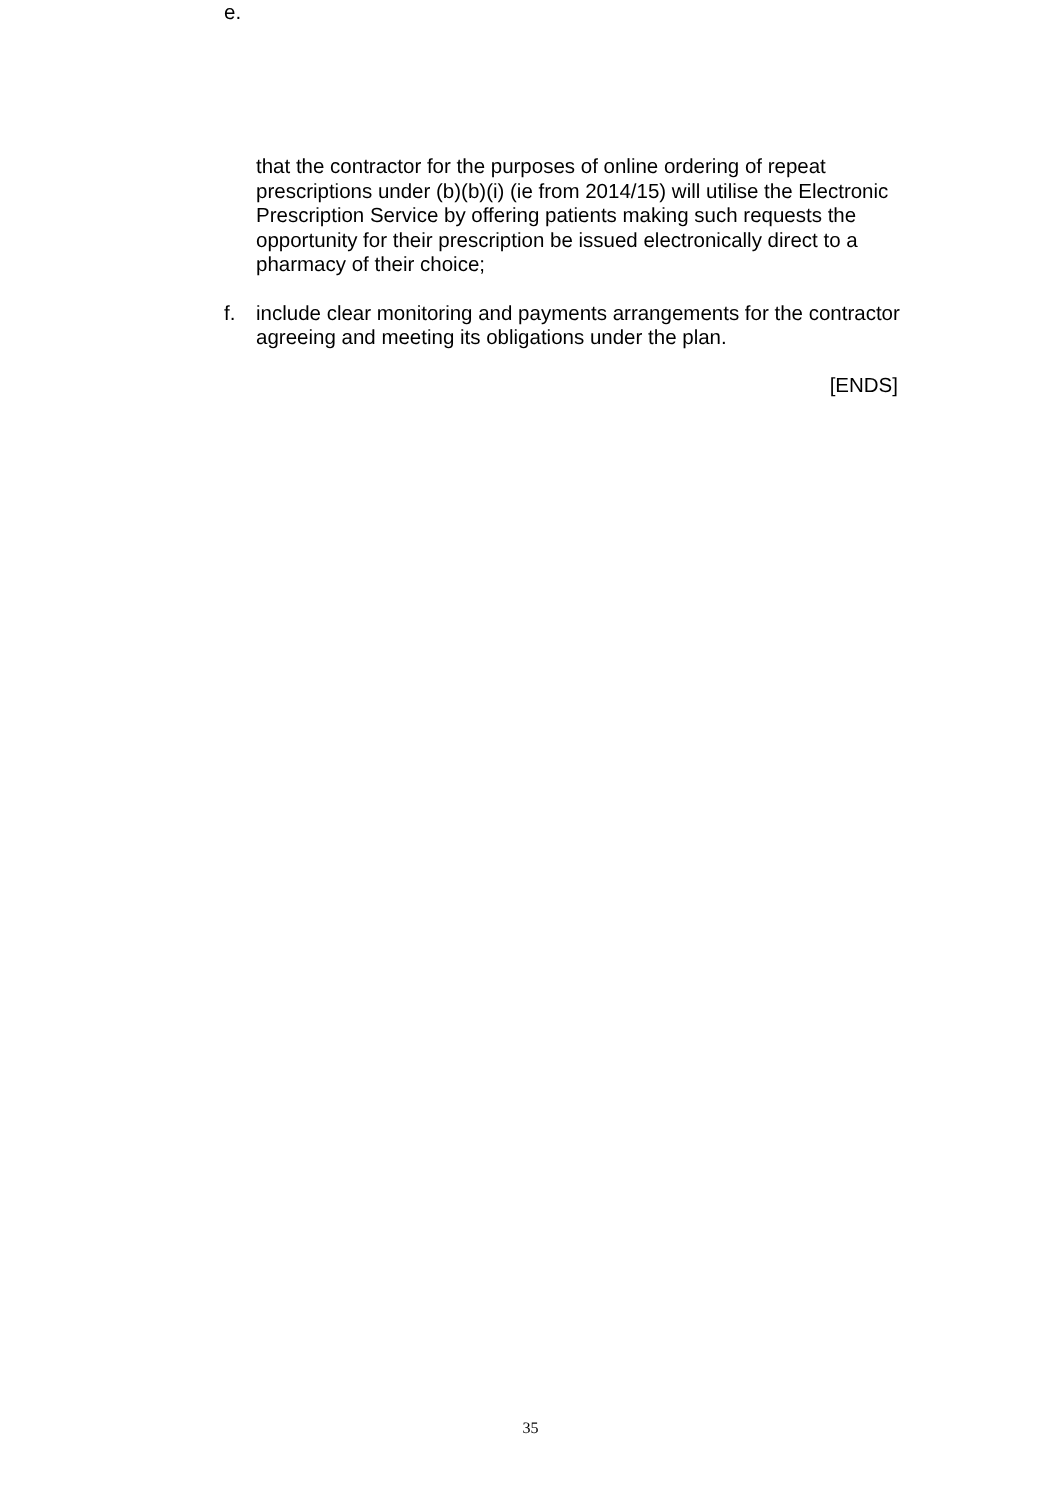e.
that the contractor for the purposes of online ordering of repeat prescriptions under (b)(b)(i) (ie from 2014/15) will utilise the Electronic Prescription Service by offering patients making such requests the opportunity for their prescription be issued electronically direct to a pharmacy of their choice;
f. include clear monitoring and payments arrangements for the contractor agreeing and meeting its obligations under the plan.
[ENDS]
35